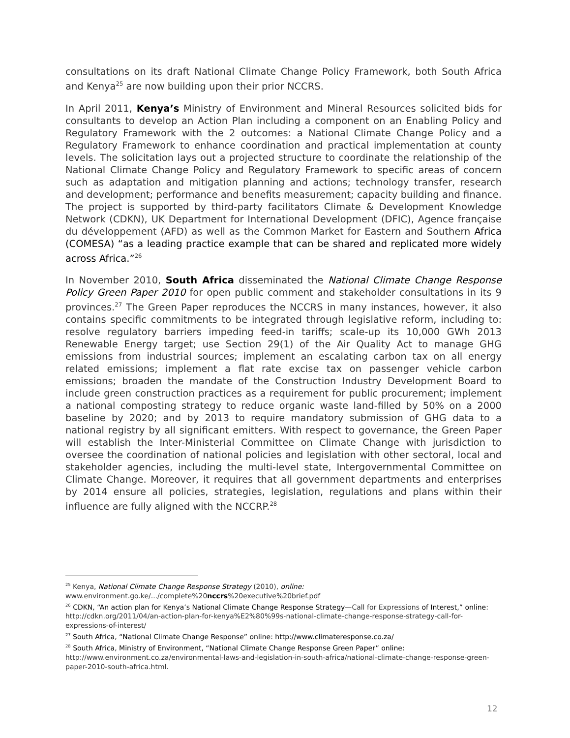consultations on its draft National Climate Change Policy Framework, both South Africa and Kenya<sup>25</sup> are now building upon their prior NCCRS.
In April 2011, Kenya’s Ministry of Environment and Mineral Resources solicited bids for consultants to develop an Action Plan including a component on an Enabling Policy and Regulatory Framework with the 2 outcomes: a National Climate Change Policy and a Regulatory Framework to enhance coordination and practical implementation at county levels. The solicitation lays out a projected structure to coordinate the relationship of the National Climate Change Policy and Regulatory Framework to specific areas of concern such as adaptation and mitigation planning and actions; technology transfer, research and development; performance and benefits measurement; capacity building and finance. The project is supported by third-party facilitators Climate & Development Knowledge Network (CDKN), UK Department for International Development (DFIC), Agence française du développement (AFD) as well as the Common Market for Eastern and Southern Africa (COMESA) “as a leading practice example that can be shared and replicated more widely across Africa.”<sup>26</sup>
In November 2010, South Africa disseminated the National Climate Change Response Policy Green Paper 2010 for open public comment and stakeholder consultations in its 9 provinces.<sup>27</sup> The Green Paper reproduces the NCCRS in many instances, however, it also contains specific commitments to be integrated through legislative reform, including to: resolve regulatory barriers impeding feed-in tariffs; scale-up its 10,000 GWh 2013 Renewable Energy target; use Section 29(1) of the Air Quality Act to manage GHG emissions from industrial sources; implement an escalating carbon tax on all energy related emissions; implement a flat rate excise tax on passenger vehicle carbon emissions; broaden the mandate of the Construction Industry Development Board to include green construction practices as a requirement for public procurement; implement a national composting strategy to reduce organic waste land-filled by 50% on a 2000 baseline by 2020; and by 2013 to require mandatory submission of GHG data to a national registry by all significant emitters. With respect to governance, the Green Paper will establish the Inter-Ministerial Committee on Climate Change with jurisdiction to oversee the coordination of national policies and legislation with other sectoral, local and stakeholder agencies, including the multi-level state, Intergovernmental Committee on Climate Change. Moreover, it requires that all government departments and enterprises by 2014 ensure all policies, strategies, legislation, regulations and plans within their influence are fully aligned with the NCCRP.<sup>28</sup>
<sup>25</sup> Kenya, National Climate Change Response Strategy (2010), online:
www.environment.go.ke/.../complete%20nccrs%20executive%20brief.pdf
<sup>26</sup> CDKN, “An action plan for Kenya’s National Climate Change Response Strategy—Call for Expressions of Interest,” online: http://cdkn.org/2011/04/an-action-plan-for-kenya%E2%80%99s-national-climate-change-response-strategy-call-for-expressions-of-interest/
<sup>27</sup> South Africa, “National Climate Change Response” online: http://www.climateresponse.co.za/
<sup>28</sup> South Africa, Ministry of Environment, “National Climate Change Response Green Paper” online: http://www.environment.co.za/environmental-laws-and-legislation-in-south-africa/national-climate-change-response-green-paper-2010-south-africa.html.
12